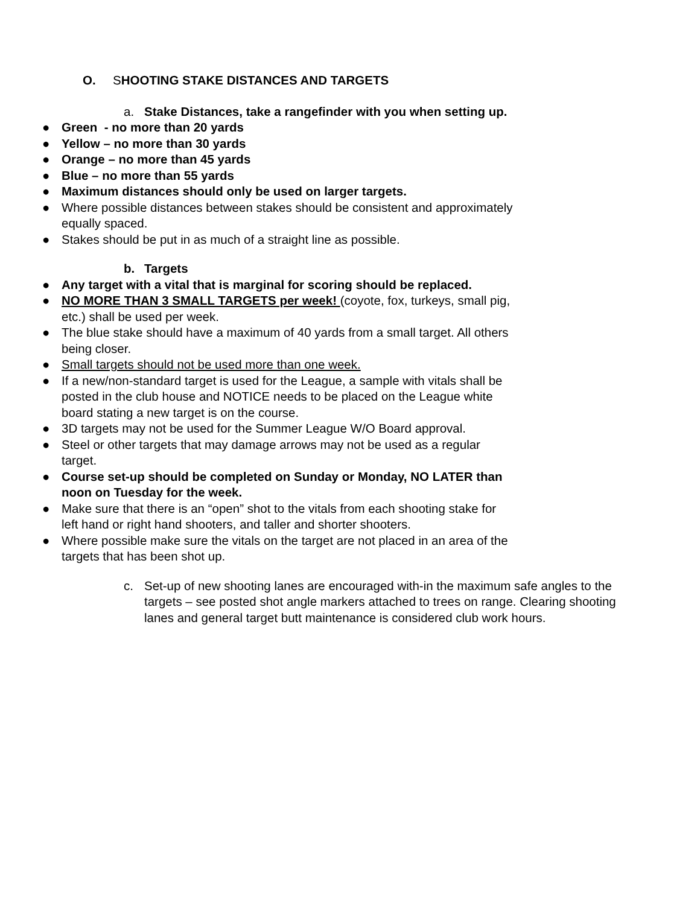O. SHOOTING STAKE DISTANCES AND TARGETS
a. Stake Distances, take a rangefinder with you when setting up.
● Green - no more than 20 yards
● Yellow – no more than 30 yards
● Orange – no more than 45 yards
● Blue – no more than 55 yards
● Maximum distances should only be used on larger targets.
● Where possible distances between stakes should be consistent and approximately equally spaced.
● Stakes should be put in as much of a straight line as possible.
b. Targets
● Any target with a vital that is marginal for scoring should be replaced.
● NO MORE THAN 3 SMALL TARGETS per week! (coyote, fox, turkeys, small pig, etc.) shall be used per week.
● The blue stake should have a maximum of 40 yards from a small target. All others being closer.
● Small targets should not be used more than one week.
● If a new/non-standard target is used for the League, a sample with vitals shall be posted in the club house and NOTICE needs to be placed on the League white board stating a new target is on the course.
● 3D targets may not be used for the Summer League W/O Board approval.
● Steel or other targets that may damage arrows may not be used as a regular target.
● Course set-up should be completed on Sunday or Monday, NO LATER than noon on Tuesday for the week.
● Make sure that there is an “open” shot to the vitals from each shooting stake for left hand or right hand shooters, and taller and shorter shooters.
● Where possible make sure the vitals on the target are not placed in an area of the targets that has been shot up.
c. Set-up of new shooting lanes are encouraged with-in the maximum safe angles to the targets – see posted shot angle markers attached to trees on range. Clearing shooting lanes and general target butt maintenance is considered club work hours.